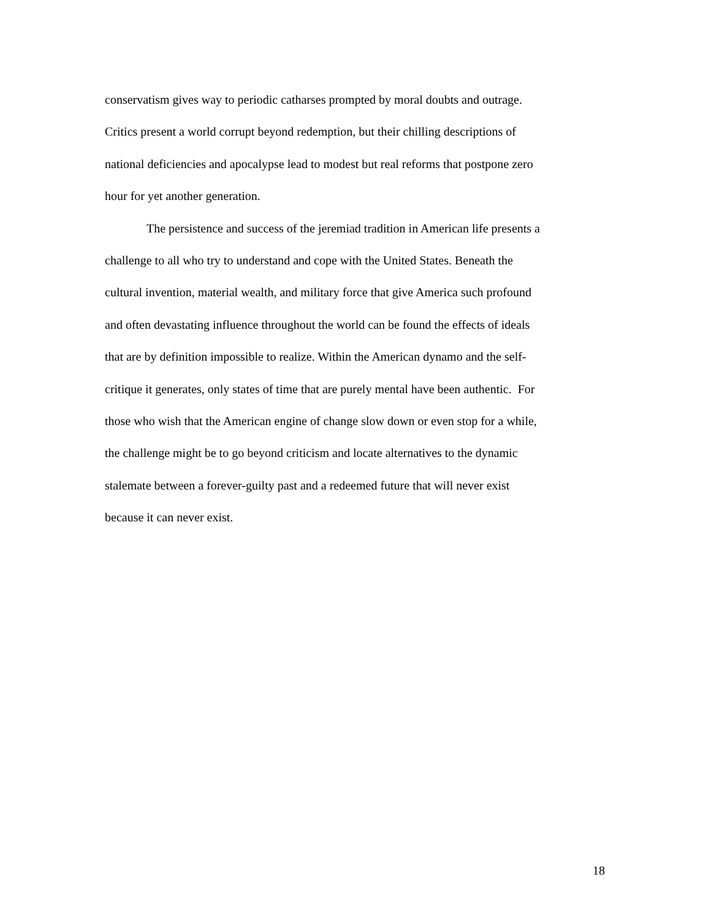conservatism gives way to periodic catharses prompted by moral doubts and outrage.
Critics present a world corrupt beyond redemption, but their chilling descriptions of
national deficiencies and apocalypse lead to modest but real reforms that postpone zero
hour for yet another generation.
The persistence and success of the jeremiad tradition in American life presents a
challenge to all who try to understand and cope with the United States. Beneath the
cultural invention, material wealth, and military force that give America such profound
and often devastating influence throughout the world can be found the effects of ideals
that are by definition impossible to realize. Within the American dynamo and the self-
critique it generates, only states of time that are purely mental have been authentic. For
those who wish that the American engine of change slow down or even stop for a while,
the challenge might be to go beyond criticism and locate alternatives to the dynamic
stalemate between a forever-guilty past and a redeemed future that will never exist
because it can never exist.
18